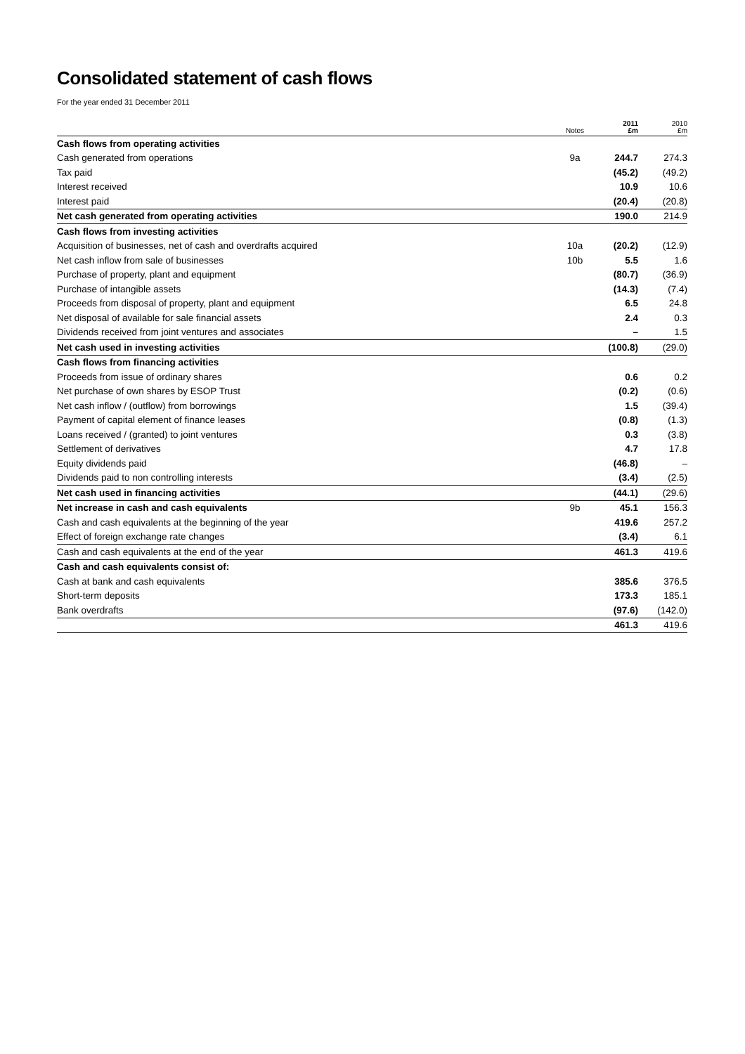Consolidated statement of cash flows
For the year ended 31 December 2011
| | Notes | 2011 £m | 2010 £m |
| --- | --- | --- | --- |
| Cash flows from operating activities | | | |
| Cash generated from operations | 9a | 244.7 | 274.3 |
| Tax paid | | (45.2) | (49.2) |
| Interest received | | 10.9 | 10.6 |
| Interest paid | | (20.4) | (20.8) |
| Net cash generated from operating activities | | 190.0 | 214.9 |
| Cash flows from investing activities | | | |
| Acquisition of businesses, net of cash and overdrafts acquired | 10a | (20.2) | (12.9) |
| Net cash inflow from sale of businesses | 10b | 5.5 | 1.6 |
| Purchase of property, plant and equipment | | (80.7) | (36.9) |
| Purchase of intangible assets | | (14.3) | (7.4) |
| Proceeds from disposal of property, plant and equipment | | 6.5 | 24.8 |
| Net disposal of available for sale financial assets | | 2.4 | 0.3 |
| Dividends received from joint ventures and associates | | – | 1.5 |
| Net cash used in investing activities | | (100.8) | (29.0) |
| Cash flows from financing activities | | | |
| Proceeds from issue of ordinary shares | | 0.6 | 0.2 |
| Net purchase of own shares by ESOP Trust | | (0.2) | (0.6) |
| Net cash inflow / (outflow) from borrowings | | 1.5 | (39.4) |
| Payment of capital element of finance leases | | (0.8) | (1.3) |
| Loans received / (granted) to joint ventures | | 0.3 | (3.8) |
| Settlement of derivatives | | 4.7 | 17.8 |
| Equity dividends paid | | (46.8) | – |
| Dividends paid to non controlling interests | | (3.4) | (2.5) |
| Net cash used in financing activities | | (44.1) | (29.6) |
| Net increase in cash and cash equivalents | 9b | 45.1 | 156.3 |
| Cash and cash equivalents at the beginning of the year | | 419.6 | 257.2 |
| Effect of foreign exchange rate changes | | (3.4) | 6.1 |
| Cash and cash equivalents at the end of the year | | 461.3 | 419.6 |
| Cash and cash equivalents consist of: | | | |
| Cash at bank and cash equivalents | | 385.6 | 376.5 |
| Short-term deposits | | 173.3 | 185.1 |
| Bank overdrafts | | (97.6) | (142.0) |
| | | 461.3 | 419.6 |